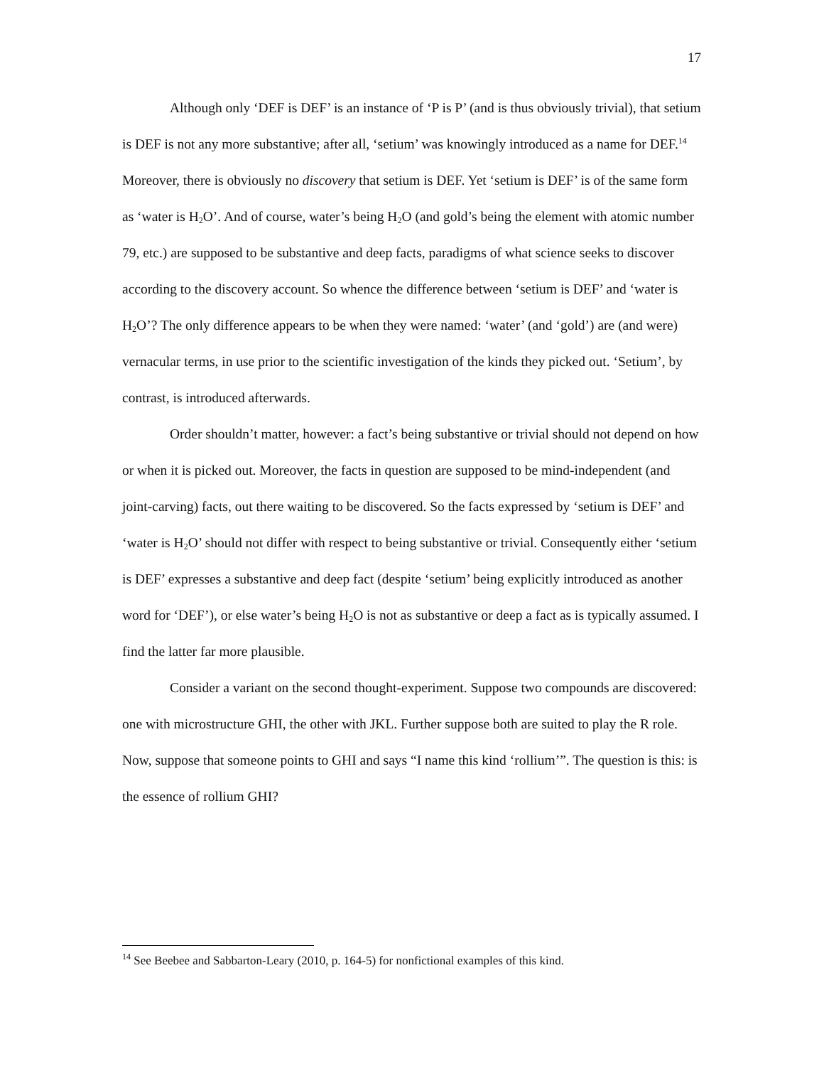17
Although only ‘DEF is DEF’ is an instance of ‘P is P’ (and is thus obviously trivial), that setium is DEF is not any more substantive; after all, ‘setium’ was knowingly introduced as a name for DEF.<sup>14</sup> Moreover, there is obviously no discovery that setium is DEF. Yet ‘setium is DEF’ is of the same form as ‘water is H<sub>2</sub>O’. And of course, water’s being H<sub>2</sub>O (and gold’s being the element with atomic number 79, etc.) are supposed to be substantive and deep facts, paradigms of what science seeks to discover according to the discovery account. So whence the difference between ‘setium is DEF’ and ‘water is H<sub>2</sub>O’? The only difference appears to be when they were named: ‘water’ (and ‘gold’) are (and were) vernacular terms, in use prior to the scientific investigation of the kinds they picked out. ‘Setium’, by contrast, is introduced afterwards.
Order shouldn’t matter, however: a fact’s being substantive or trivial should not depend on how or when it is picked out. Moreover, the facts in question are supposed to be mind-independent (and joint-carving) facts, out there waiting to be discovered. So the facts expressed by ‘setium is DEF’ and ‘water is H<sub>2</sub>O’ should not differ with respect to being substantive or trivial. Consequently either ‘setium is DEF’ expresses a substantive and deep fact (despite ‘setium’ being explicitly introduced as another word for ‘DEF’), or else water’s being H<sub>2</sub>O is not as substantive or deep a fact as is typically assumed. I find the latter far more plausible.
Consider a variant on the second thought-experiment. Suppose two compounds are discovered: one with microstructure GHI, the other with JKL. Further suppose both are suited to play the R role. Now, suppose that someone points to GHI and says “I name this kind ‘rollium’”. The question is this: is the essence of rollium GHI?
<sup>14</sup> See Beebee and Sabbarton-Leary (2010, p. 164-5) for nonfictional examples of this kind.